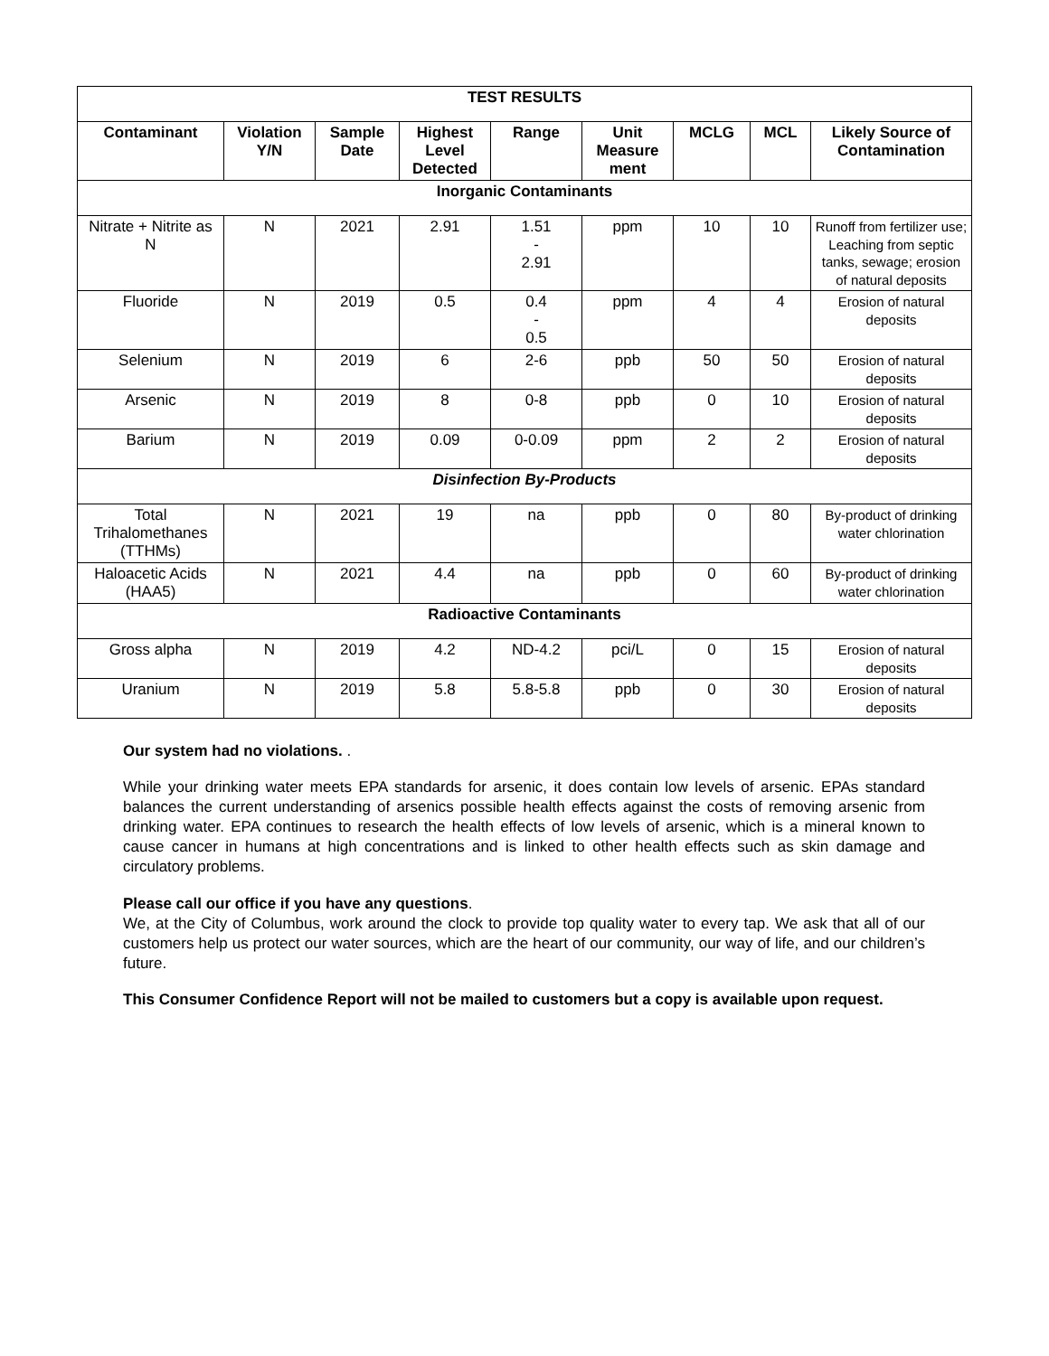| TEST RESULTS | | | | | | | | |
| --- | --- | --- | --- | --- | --- | --- | --- | --- |
| Contaminant | Violation Y/N | Sample Date | Highest Level Detected | Range | Unit Measure ment | MCLG | MCL | Likely Source of Contamination |
| Inorganic Contaminants | | | | | | | | |
| Nitrate + Nitrite as N | N | 2021 | 2.91 | 1.51 - 2.91 | ppm | 10 | 10 | Runoff from fertilizer use; Leaching from septic tanks, sewage; erosion of natural deposits |
| Fluoride | N | 2019 | 0.5 | 0.4 - 0.5 | ppm | 4 | 4 | Erosion of natural deposits |
| Selenium | N | 2019 | 6 | 2-6 | ppb | 50 | 50 | Erosion of natural deposits |
| Arsenic | N | 2019 | 8 | 0-8 | ppb | 0 | 10 | Erosion of natural deposits |
| Barium | N | 2019 | 0.09 | 0-0.09 | ppm | 2 | 2 | Erosion of natural deposits |
| Disinfection By-Products | | | | | | | | |
| Total Trihalomethanes (TTHMs) | N | 2021 | 19 | na | ppb | 0 | 80 | By-product of drinking water chlorination |
| Haloacetic Acids (HAA5) | N | 2021 | 4.4 | na | ppb | 0 | 60 | By-product of drinking water chlorination |
| Radioactive Contaminants | | | | | | | | |
| Gross alpha | N | 2019 | 4.2 | ND-4.2 | pci/L | 0 | 15 | Erosion of natural deposits |
| Uranium | N | 2019 | 5.8 | 5.8-5.8 | ppb | 0 | 30 | Erosion of natural deposits |
Our system had no violations. .
While your drinking water meets EPA standards for arsenic, it does contain low levels of arsenic. EPAs standard balances the current understanding of arsenics possible health effects against the costs of removing arsenic from drinking water. EPA continues to research the health effects of low levels of arsenic, which is a mineral known to cause cancer in humans at high concentrations and is linked to other health effects such as skin damage and circulatory problems.
Please call our office if you have any questions.
We, at the City of Columbus, work around the clock to provide top quality water to every tap. We ask that all of our customers help us protect our water sources, which are the heart of our community, our way of life, and our children’s future.
This Consumer Confidence Report will not be mailed to customers but a copy is available upon request.